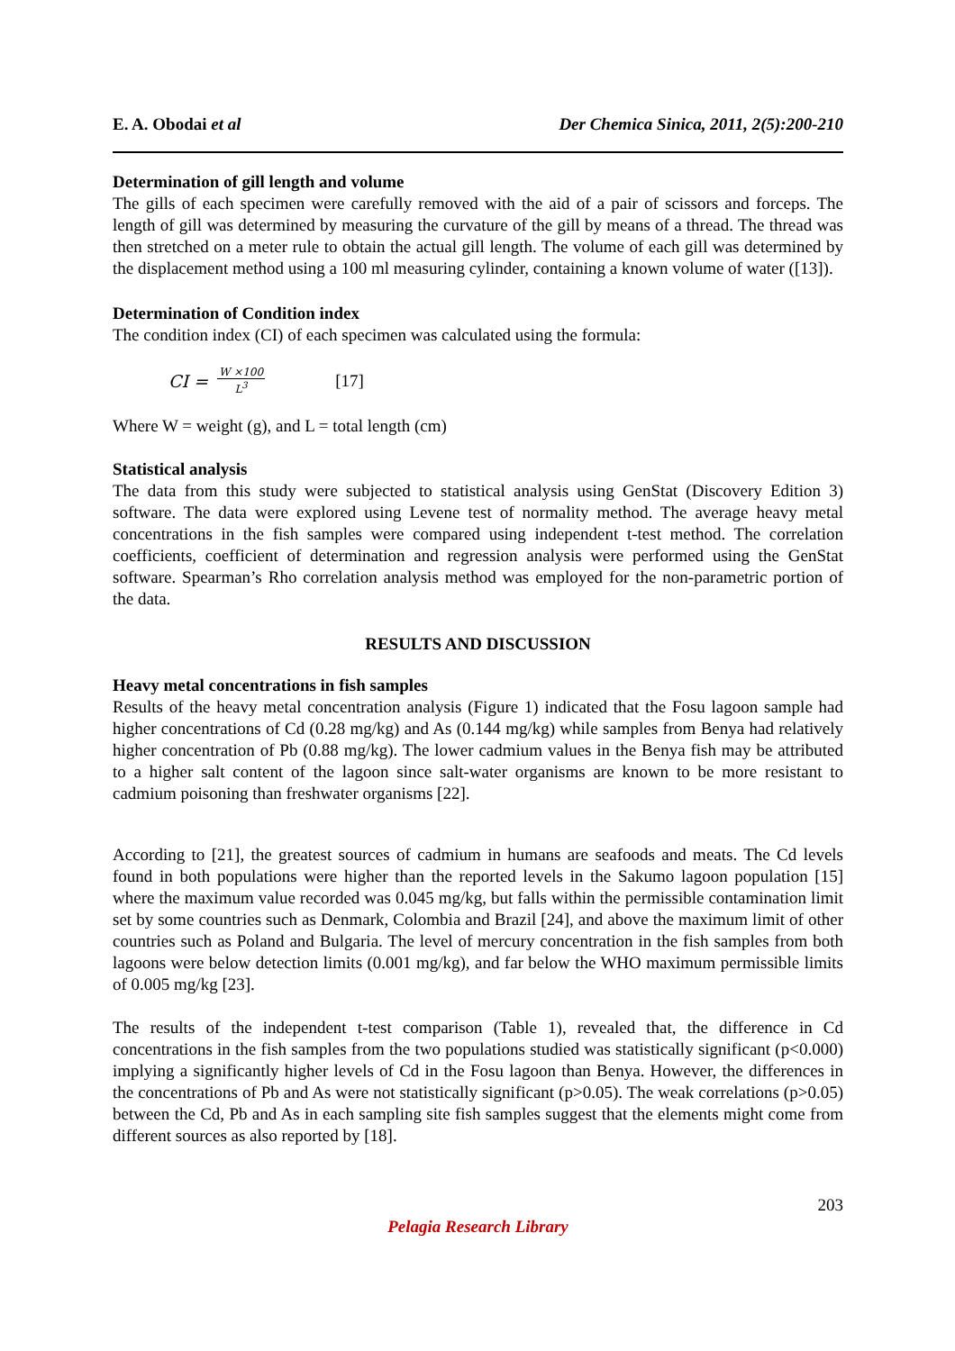E. A. Obodai et al Der Chemica Sinica, 2011, 2(5):200-210
Determination of gill length and volume
The gills of each specimen were carefully removed with the aid of a pair of scissors and forceps. The length of gill was determined by measuring the curvature of the gill by means of a thread. The thread was then stretched on a meter rule to obtain the actual gill length. The volume of each gill was determined by the displacement method using a 100 ml measuring cylinder, containing a known volume of water ([13]).
Determination of Condition index
The condition index (CI) of each specimen was calculated using the formula:
CI = W ×100 L<sup>3</sup> [17]
Where W = weight (g), and L = total length (cm)
Statistical analysis
The data from this study were subjected to statistical analysis using GenStat (Discovery Edition 3) software. The data were explored using Levene test of normality method. The average heavy metal concentrations in the fish samples were compared using independent t-test method. The correlation coefficients, coefficient of determination and regression analysis were performed using the GenStat software. Spearman’s Rho correlation analysis method was employed for the non-parametric portion of the data.
RESULTS AND DISCUSSION
Heavy metal concentrations in fish samples
Results of the heavy metal concentration analysis (Figure 1) indicated that the Fosu lagoon sample had higher concentrations of Cd (0.28 mg/kg) and As (0.144 mg/kg) while samples from Benya had relatively higher concentration of Pb (0.88 mg/kg). The lower cadmium values in the Benya fish may be attributed to a higher salt content of the lagoon since salt-water organisms are known to be more resistant to cadmium poisoning than freshwater organisms [22].
According to [21], the greatest sources of cadmium in humans are seafoods and meats. The Cd levels found in both populations were higher than the reported levels in the Sakumo lagoon population [15] where the maximum value recorded was 0.045 mg/kg, but falls within the permissible contamination limit set by some countries such as Denmark, Colombia and Brazil [24], and above the maximum limit of other countries such as Poland and Bulgaria. The level of mercury concentration in the fish samples from both lagoons were below detection limits (0.001 mg/kg), and far below the WHO maximum permissible limits of 0.005 mg/kg [23].
The results of the independent t-test comparison (Table 1), revealed that, the difference in Cd concentrations in the fish samples from the two populations studied was statistically significant (p<0.000) implying a significantly higher levels of Cd in the Fosu lagoon than Benya. However, the differences in the concentrations of Pb and As were not statistically significant (p>0.05). The weak correlations (p>0.05) between the Cd, Pb and As in each sampling site fish samples suggest that the elements might come from different sources as also reported by [18].
203
Pelagia Research Library